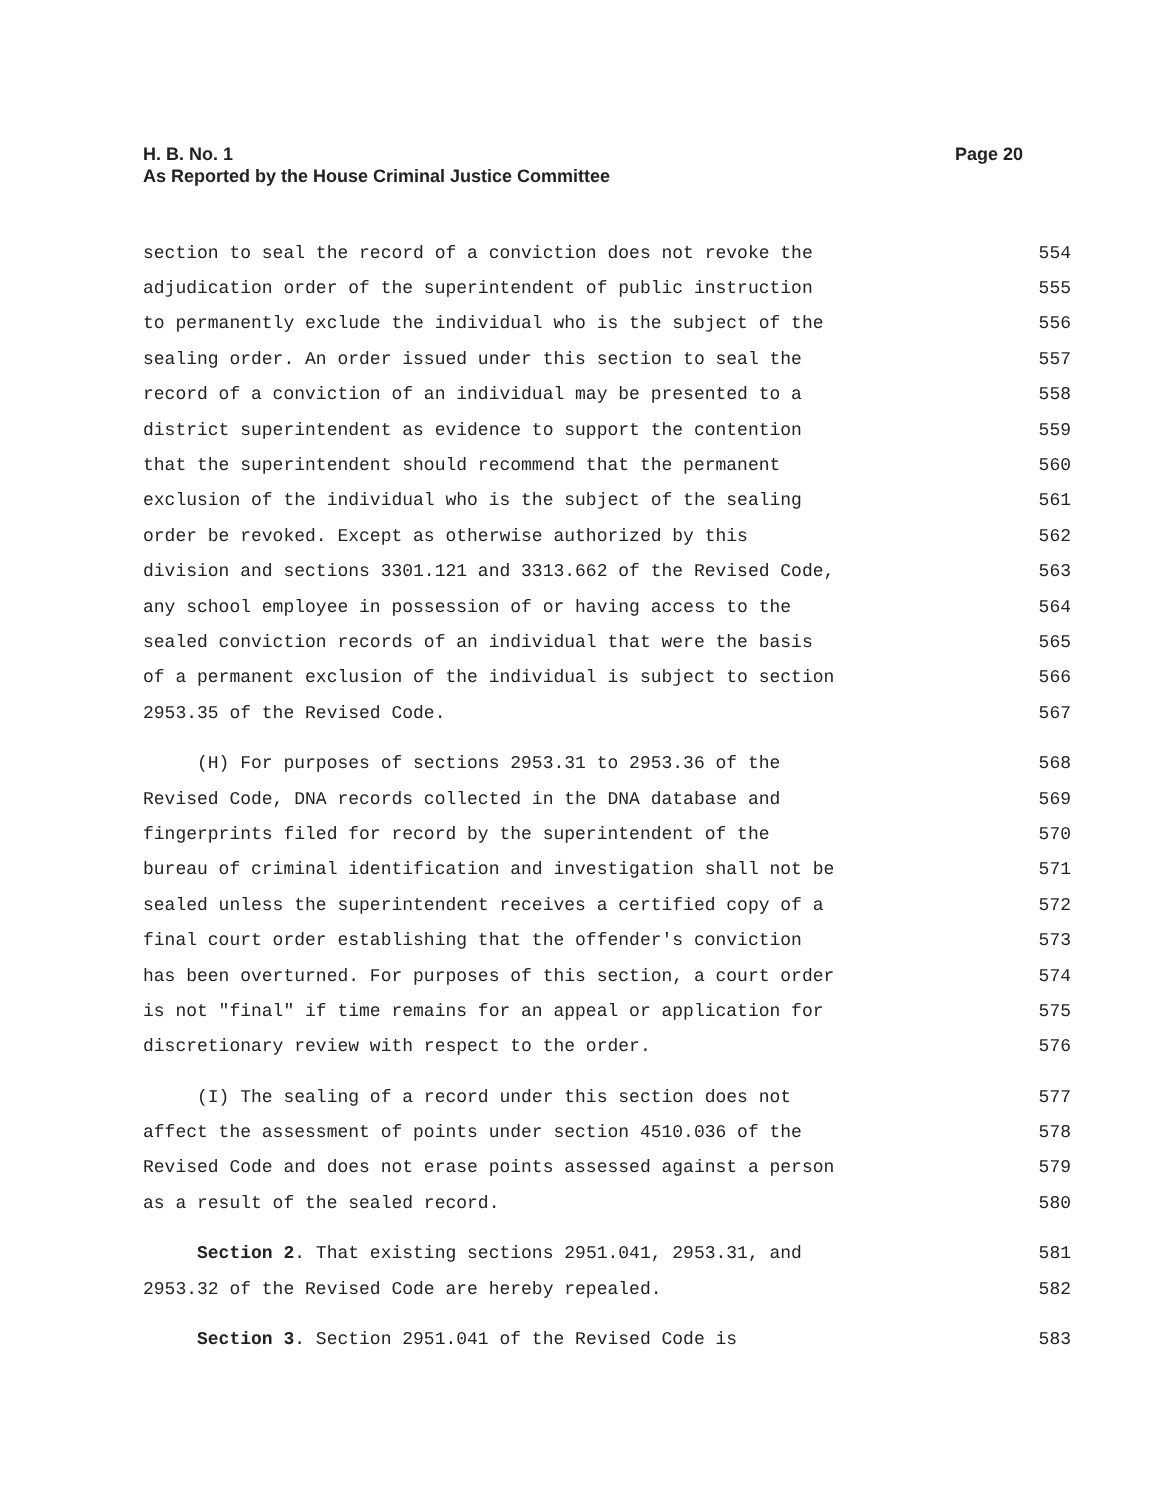H. B. No. 1
As Reported by the House Criminal Justice Committee
Page 20
section to seal the record of a conviction does not revoke the 554
adjudication order of the superintendent of public instruction 555
to permanently exclude the individual who is the subject of the 556
sealing order. An order issued under this section to seal the 557
record of a conviction of an individual may be presented to a 558
district superintendent as evidence to support the contention 559
that the superintendent should recommend that the permanent 560
exclusion of the individual who is the subject of the sealing 561
order be revoked. Except as otherwise authorized by this 562
division and sections 3301.121 and 3313.662 of the Revised Code, 563
any school employee in possession of or having access to the 564
sealed conviction records of an individual that were the basis 565
of a permanent exclusion of the individual is subject to section 566
2953.35 of the Revised Code. 567
(H) For purposes of sections 2953.31 to 2953.36 of the 568
Revised Code, DNA records collected in the DNA database and 569
fingerprints filed for record by the superintendent of the 570
bureau of criminal identification and investigation shall not be 571
sealed unless the superintendent receives a certified copy of a 572
final court order establishing that the offender's conviction 573
has been overturned. For purposes of this section, a court order 574
is not "final" if time remains for an appeal or application for 575
discretionary review with respect to the order. 576
(I) The sealing of a record under this section does not 577
affect the assessment of points under section 4510.036 of the 578
Revised Code and does not erase points assessed against a person 579
as a result of the sealed record. 580
Section 2. That existing sections 2951.041, 2953.31, and 581
2953.32 of the Revised Code are hereby repealed. 582
Section 3. Section 2951.041 of the Revised Code is 583